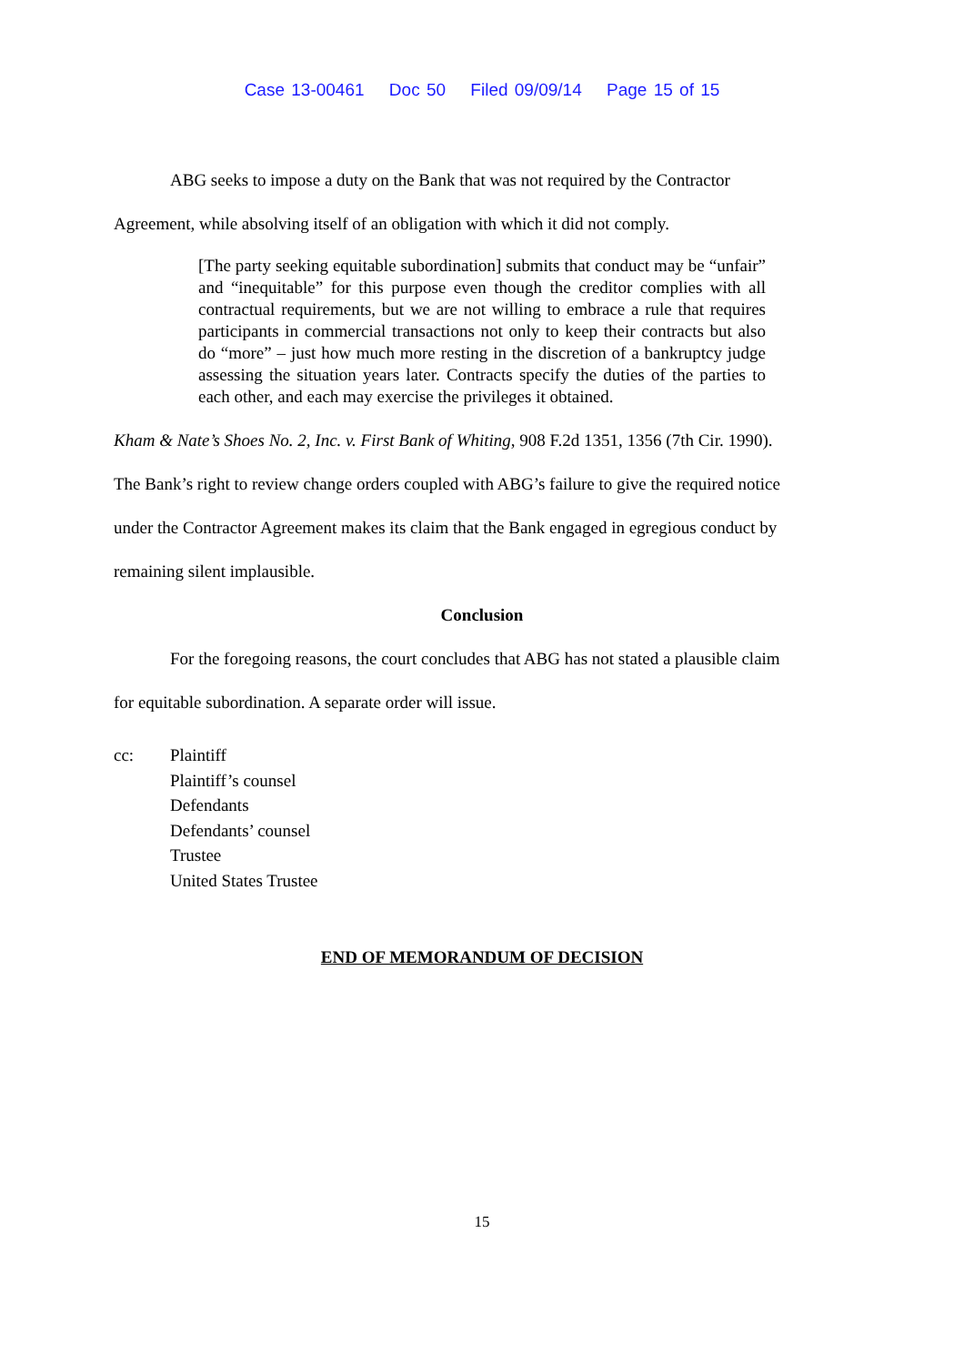Case 13-00461 Doc 50 Filed 09/09/14 Page 15 of 15
ABG seeks to impose a duty on the Bank that was not required by the Contractor
Agreement, while absolving itself of an obligation with which it did not comply.
[The party seeking equitable subordination] submits that conduct may be “unfair” and “inequitable” for this purpose even though the creditor complies with all contractual requirements, but we are not willing to embrace a rule that requires participants in commercial transactions not only to keep their contracts but also do “more” – just how much more resting in the discretion of a bankruptcy judge assessing the situation years later. Contracts specify the duties of the parties to each other, and each may exercise the privileges it obtained.
Kham & Nate’s Shoes No. 2, Inc. v. First Bank of Whiting, 908 F.2d 1351, 1356 (7th Cir. 1990).
The Bank’s right to review change orders coupled with ABG’s failure to give the required notice
under the Contractor Agreement makes its claim that the Bank engaged in egregious conduct by
remaining silent implausible.
Conclusion
For the foregoing reasons, the court concludes that ABG has not stated a plausible claim
for equitable subordination. A separate order will issue.
cc: Plaintiff
Plaintiff’s counsel
Defendants
Defendants’ counsel
Trustee
United States Trustee
END OF MEMORANDUM OF DECISION
15